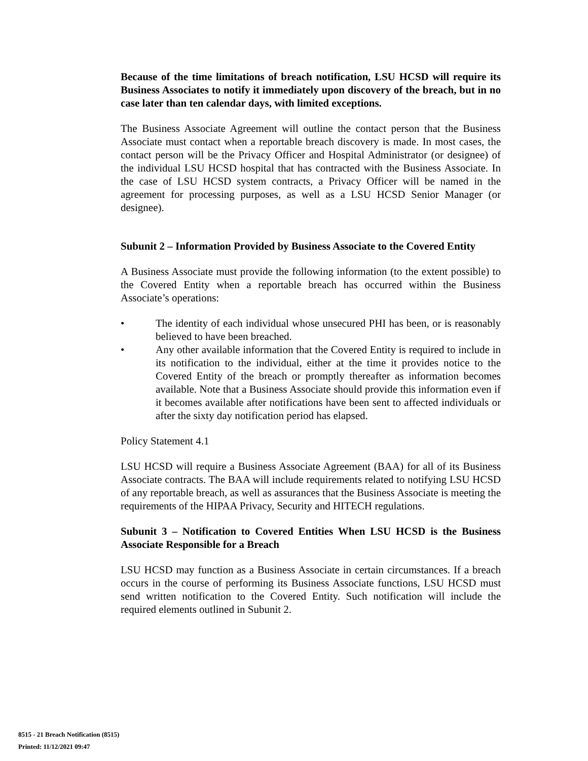Because of the time limitations of breach notification, LSU HCSD will require its Business Associates to notify it immediately upon discovery of the breach, but in no case later than ten calendar days, with limited exceptions.
The Business Associate Agreement will outline the contact person that the Business Associate must contact when a reportable breach discovery is made. In most cases, the contact person will be the Privacy Officer and Hospital Administrator (or designee) of the individual LSU HCSD hospital that has contracted with the Business Associate. In the case of LSU HCSD system contracts, a Privacy Officer will be named in the agreement for processing purposes, as well as a LSU HCSD Senior Manager (or designee).
Subunit 2 – Information Provided by Business Associate to the Covered Entity
A Business Associate must provide the following information (to the extent possible) to the Covered Entity when a reportable breach has occurred within the Business Associate’s operations:
• The identity of each individual whose unsecured PHI has been, or is reasonably believed to have been breached.
• Any other available information that the Covered Entity is required to include in its notification to the individual, either at the time it provides notice to the Covered Entity of the breach or promptly thereafter as information becomes available. Note that a Business Associate should provide this information even if it becomes available after notifications have been sent to affected individuals or after the sixty day notification period has elapsed.
Policy Statement 4.1
LSU HCSD will require a Business Associate Agreement (BAA) for all of its Business Associate contracts. The BAA will include requirements related to notifying LSU HCSD of any reportable breach, as well as assurances that the Business Associate is meeting the requirements of the HIPAA Privacy, Security and HITECH regulations.
Subunit 3 – Notification to Covered Entities When LSU HCSD is the Business Associate Responsible for a Breach
LSU HCSD may function as a Business Associate in certain circumstances. If a breach occurs in the course of performing its Business Associate functions, LSU HCSD must send written notification to the Covered Entity. Such notification will include the required elements outlined in Subunit 2.
8515 - 21 Breach Notification (8515)
Printed: 11/12/2021 09:47